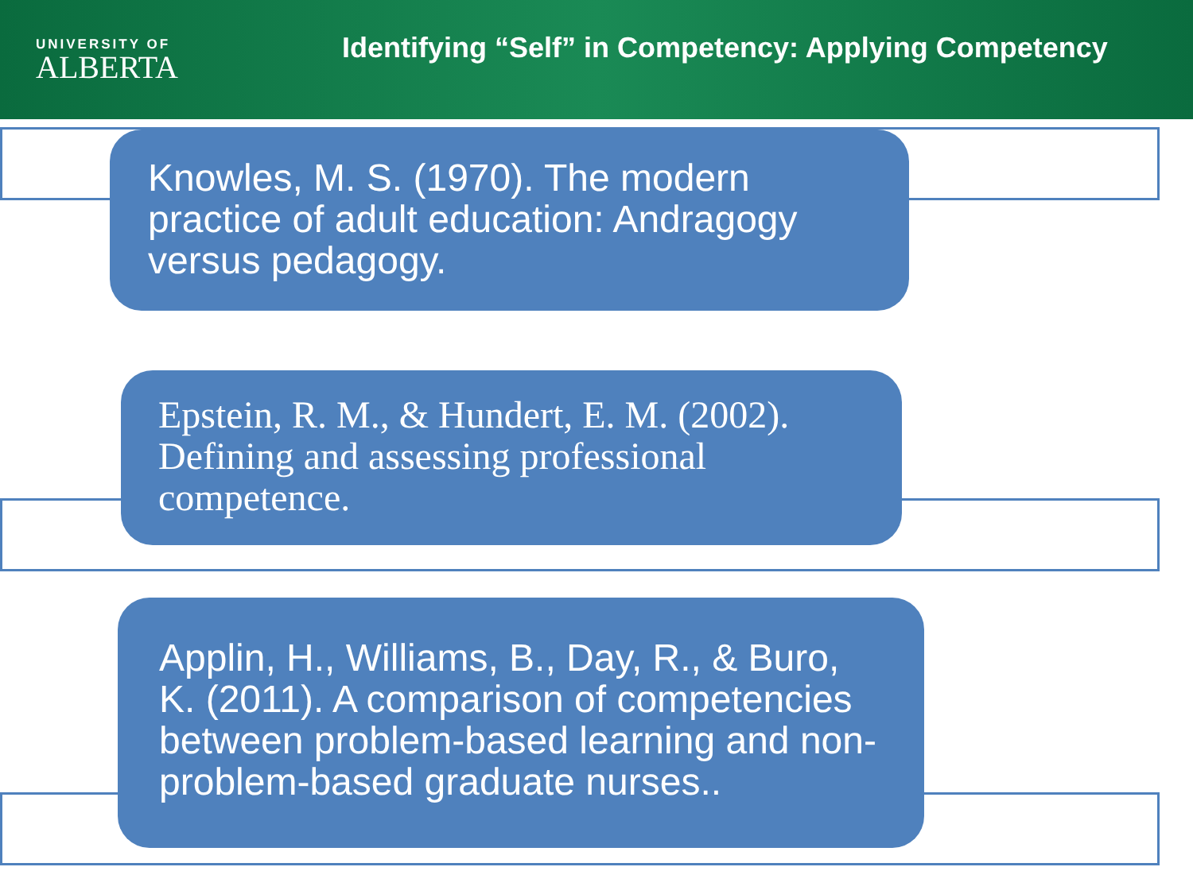UNIVERSITY OF
ALBERTA
Identifying “Self” in Competency: Applying Competency
Knowles, M. S. (1970). The modern practice of adult education: Andragogy versus pedagogy.
Epstein, R. M., & Hundert, E. M. (2002). Defining and assessing professional competence.
Applin, H., Williams, B., Day, R., & Buro, K. (2011). A comparison of competencies between problem-based learning and non-problem-based graduate nurses..